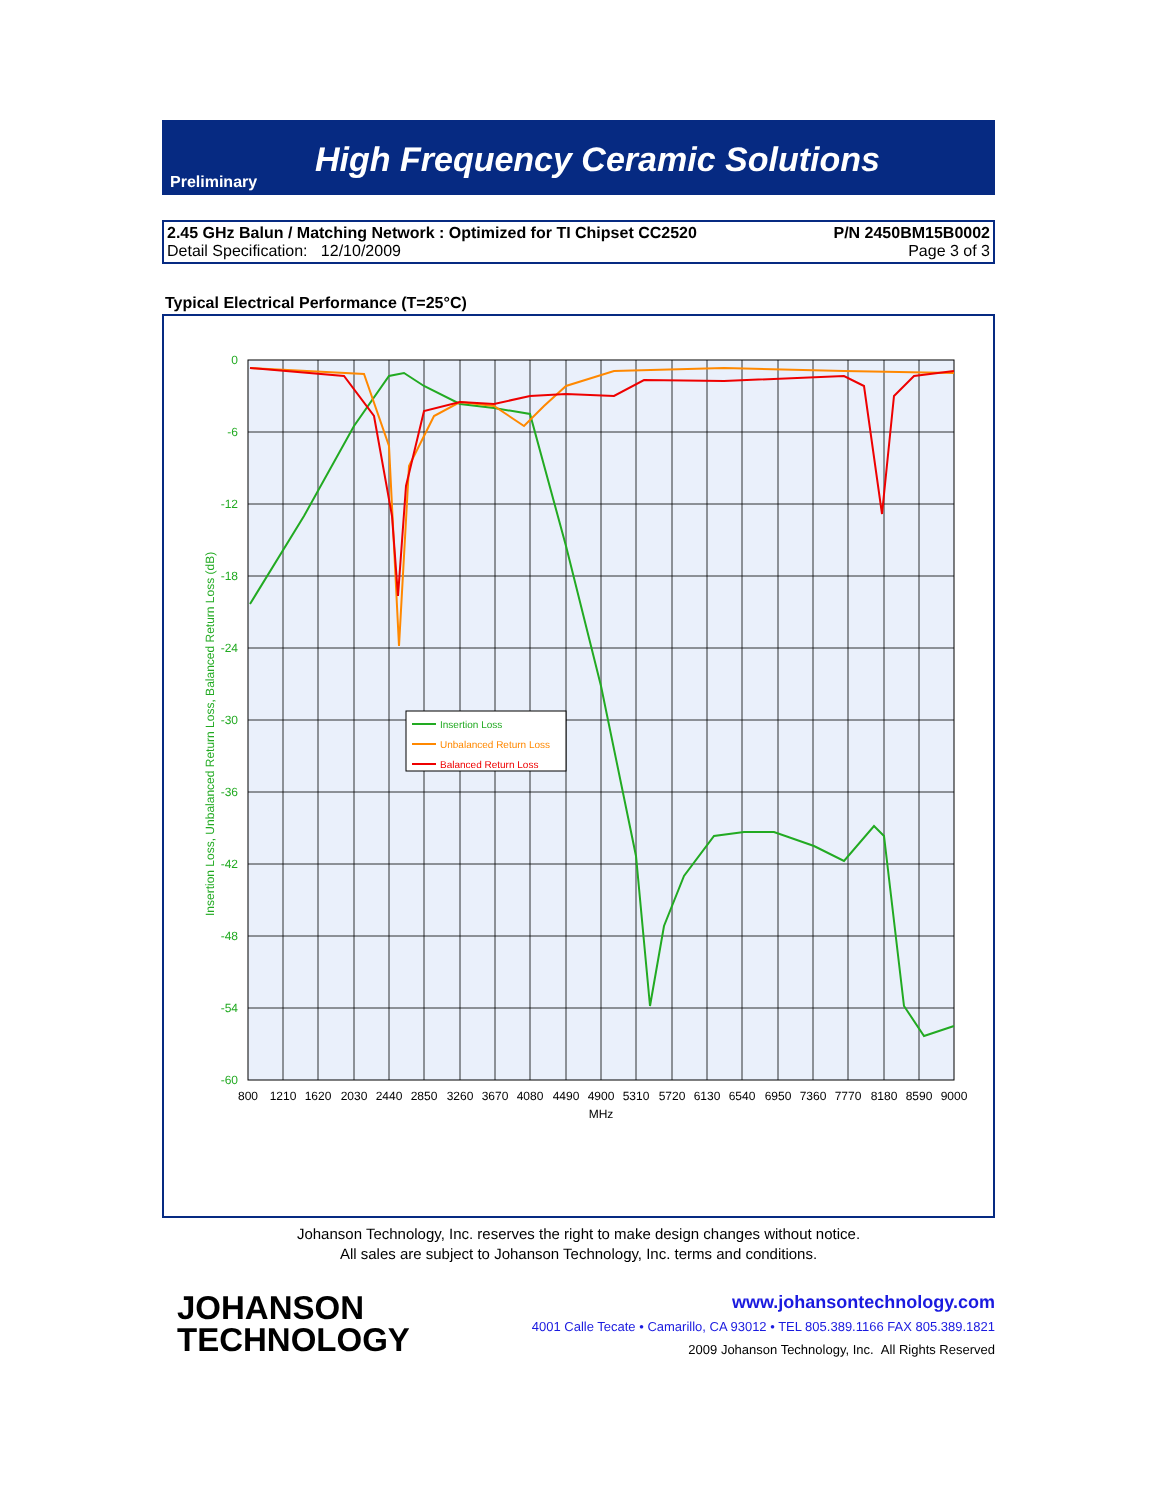Preliminary High Frequency Ceramic Solutions
2.45 GHz Balun / Matching Network : Optimized for TI Chipset CC2520 P/N 2450BM15B0002
Detail Specification: 12/10/2009 Page 3 of 3
Typical Electrical Performance (T=25°C)
0
-6
-12
-18
-24
-30
-36
-42
-48
-54
-60
Insertion Loss, Unbalanced Return Loss, Balanced Return Loss (dB)
800
1210
1620
2030
2440
2850
3260
3670
4080
4490
4900
5310
5720
6130
6540
6950
7360
7770
8180
8590
9000
MHz
Insertion Loss
Unbalanced Return Loss
Balanced Return Loss
Johanson Technology, Inc. reserves the right to make design changes without notice.
All sales are subject to Johanson Technology, Inc. terms and conditions.
JOHANSON
TECHNOLOGY
www.johansontechnology.com
4001 Calle Tecate • Camarillo, CA 93012 • TEL 805.389.1166 FAX 805.389.1821
2009 Johanson Technology, Inc. All Rights Reserved